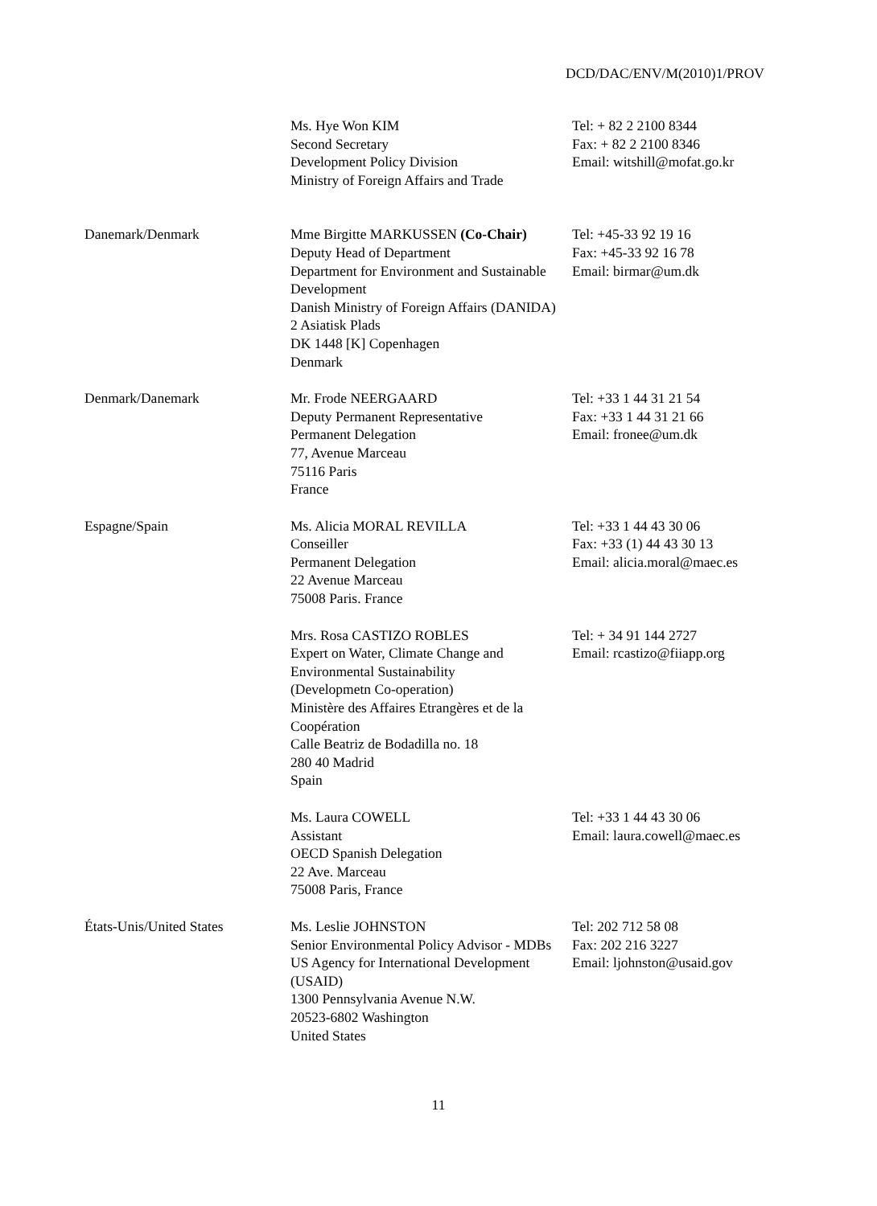DCD/DAC/ENV/M(2010)1/PROV
| | Ms. Hye Won KIM Second Secretary Development Policy Division Ministry of Foreign Affairs and Trade | Tel: + 82 2 2100 8344 Fax: + 82 2 2100 8346 Email: witshill@mofat.go.kr |
| Danemark/Denmark | Mme Birgitte MARKUSSEN (Co-Chair) Deputy Head of Department Department for Environment and Sustainable Development Danish Ministry of Foreign Affairs (DANIDA) 2 Asiatisk Plads DK 1448 [K] Copenhagen Denmark | Tel: +45-33 92 19 16 Fax: +45-33 92 16 78 Email: birmar@um.dk |
| Denmark/Danemark | Mr. Frode NEERGAARD Deputy Permanent Representative Permanent Delegation 77, Avenue Marceau 75116 Paris France | Tel: +33 1 44 31 21 54 Fax: +33 1 44 31 21 66 Email: fronee@um.dk |
| Espagne/Spain | Ms. Alicia MORAL REVILLA Conseiller Permanent Delegation 22 Avenue Marceau 75008 Paris. France | Tel: +33 1 44 43 30 06 Fax: +33 (1) 44 43 30 13 Email: alicia.moral@maec.es |
| | Mrs. Rosa CASTIZO ROBLES Expert on Water, Climate Change and Environmental Sustainability (Developmetn Co-operation) Ministère des Affaires Etrangères et de la Coopération Calle Beatriz de Bodadilla no. 18 280 40 Madrid Spain | Tel: + 34 91 144 2727 Email: rcastizo@fiiapp.org |
| | Ms. Laura COWELL Assistant OECD Spanish Delegation 22 Ave. Marceau 75008 Paris, France | Tel: +33 1 44 43 30 06 Email: laura.cowell@maec.es |
| États-Unis/United States | Ms. Leslie JOHNSTON Senior Environmental Policy Advisor - MDBs US Agency for International Development (USAID) 1300 Pennsylvania Avenue N.W. 20523-6802 Washington United States | Tel: 202 712 58 08 Fax: 202 216 3227 Email: ljohnston@usaid.gov |
11